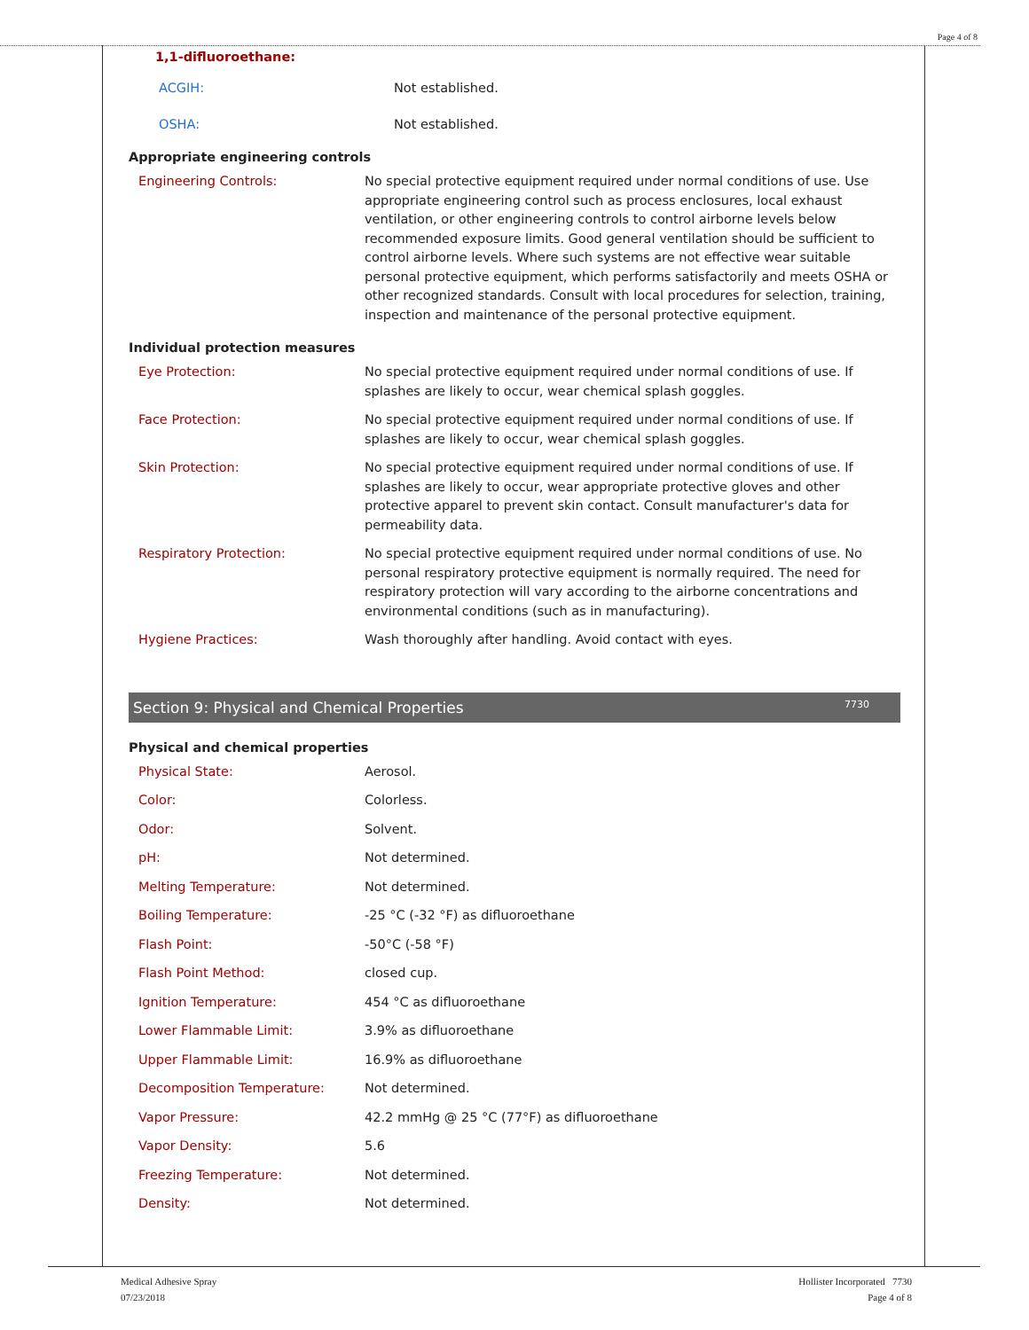Page 4 of 8
1,1-difluoroethane:
| ACGIH: | Not established. |
| OSHA: | Not established. |
Appropriate engineering controls
| Engineering Controls: | No special protective equipment required under normal conditions of use. Use appropriate engineering control such as process enclosures, local exhaust ventilation, or other engineering controls to control airborne levels below recommended exposure limits. Good general ventilation should be sufficient to control airborne levels. Where such systems are not effective wear suitable personal protective equipment, which performs satisfactorily and meets OSHA or other recognized standards. Consult with local procedures for selection, training, inspection and maintenance of the personal protective equipment. |
Individual protection measures
| Eye Protection: | No special protective equipment required under normal conditions of use. If splashes are likely to occur, wear chemical splash goggles. |
| Face Protection: | No special protective equipment required under normal conditions of use. If splashes are likely to occur, wear chemical splash goggles. |
| Skin Protection: | No special protective equipment required under normal conditions of use. If splashes are likely to occur, wear appropriate protective gloves and other protective apparel to prevent skin contact. Consult manufacturer's data for permeability data. |
| Respiratory Protection: | No special protective equipment required under normal conditions of use. No personal respiratory protective equipment is normally required. The need for respiratory protection will vary according to the airborne concentrations and environmental conditions (such as in manufacturing). |
| Hygiene Practices: | Wash thoroughly after handling. Avoid contact with eyes. |
Section 9: Physical and Chemical Properties 7730
Physical and chemical properties
| Physical State: | Aerosol. |
| Color: | Colorless. |
| Odor: | Solvent. |
| pH: | Not determined. |
| Melting Temperature: | Not determined. |
| Boiling Temperature: | -25 °C (-32 °F) as difluoroethane |
| Flash Point: | -50°C (-58 °F) |
| Flash Point Method: | closed cup. |
| Ignition Temperature: | 454 °C as difluoroethane |
| Lower Flammable Limit: | 3.9% as difluoroethane |
| Upper Flammable Limit: | 16.9% as difluoroethane |
| Decomposition Temperature: | Not determined. |
| Vapor Pressure: | 42.2 mmHg @ 25 °C (77°F) as difluoroethane |
| Vapor Density: | 5.6 |
| Freezing Temperature: | Not determined. |
| Density: | Not determined. |
Medical Adhesive Spray
07/23/2018
Hollister Incorporated 7730
Page 4 of 8